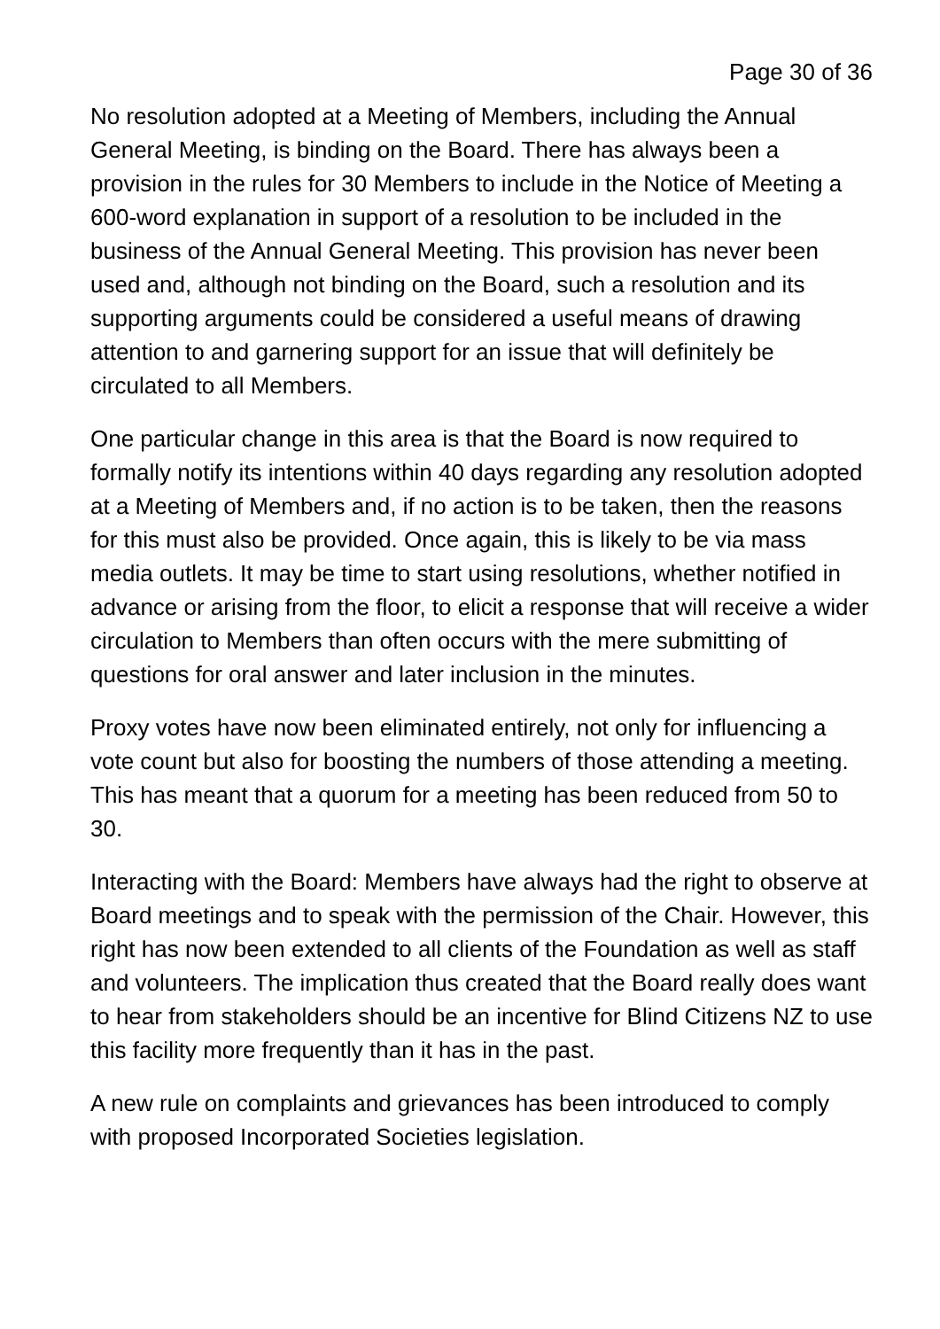Page 30 of 36
No resolution adopted at a Meeting of Members, including the Annual General Meeting, is binding on the Board. There has always been a provision in the rules for 30 Members to include in the Notice of Meeting a 600-word explanation in support of a resolution to be included in the business of the Annual General Meeting. This provision has never been used and, although not binding on the Board, such a resolution and its supporting arguments could be considered a useful means of drawing attention to and garnering support for an issue that will definitely be circulated to all Members.
One particular change in this area is that the Board is now required to formally notify its intentions within 40 days regarding any resolution adopted at a Meeting of Members and, if no action is to be taken, then the reasons for this must also be provided. Once again, this is likely to be via mass media outlets. It may be time to start using resolutions, whether notified in advance or arising from the floor, to elicit a response that will receive a wider circulation to Members than often occurs with the mere submitting of questions for oral answer and later inclusion in the minutes.
Proxy votes have now been eliminated entirely, not only for influencing a vote count but also for boosting the numbers of those attending a meeting. This has meant that a quorum for a meeting has been reduced from 50 to 30.
Interacting with the Board: Members have always had the right to observe at Board meetings and to speak with the permission of the Chair. However, this right has now been extended to all clients of the Foundation as well as staff and volunteers. The implication thus created that the Board really does want to hear from stakeholders should be an incentive for Blind Citizens NZ to use this facility more frequently than it has in the past.
A new rule on complaints and grievances has been introduced to comply with proposed Incorporated Societies legislation.